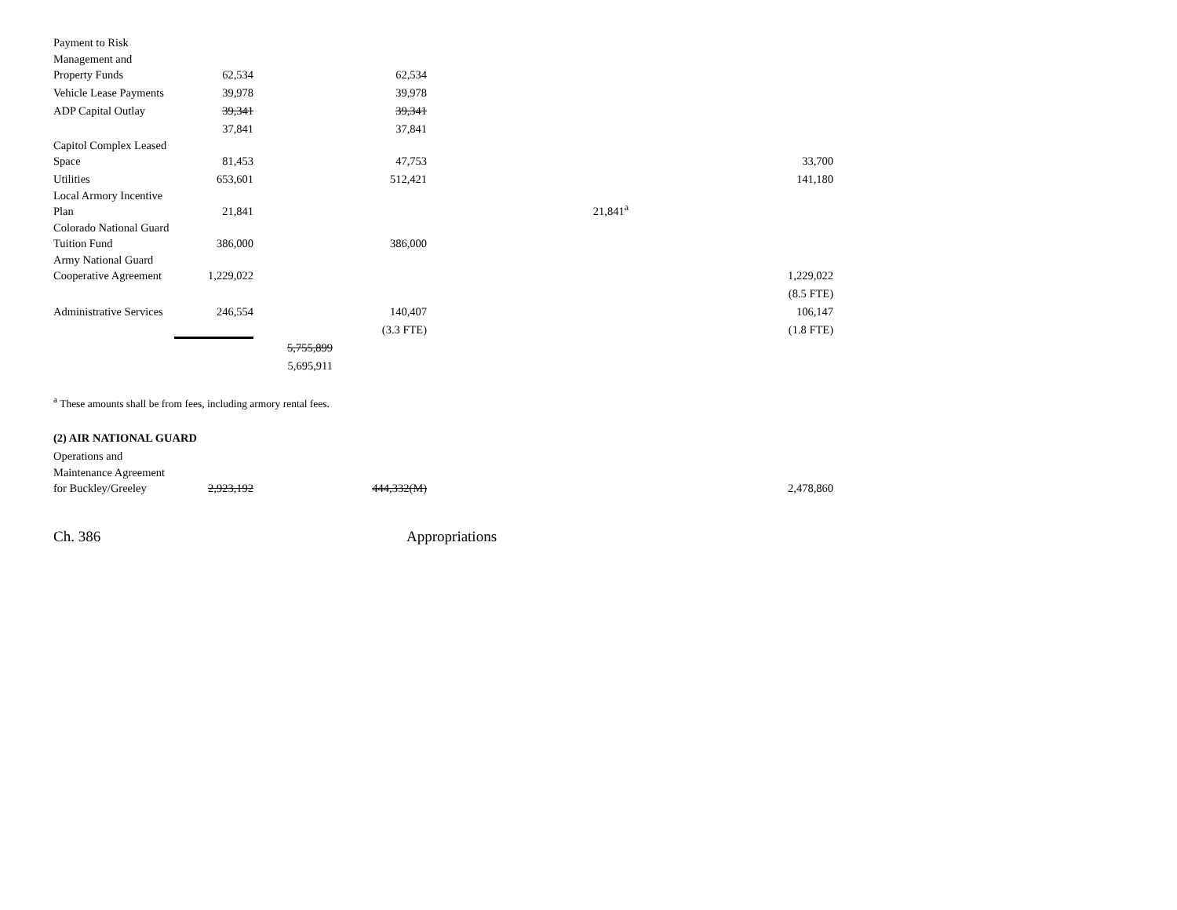| Payment to Risk Management and Property Funds | 62,534 | | 62,534 | | |
| Vehicle Lease Payments | 39,978 | | 39,978 | | |
| ADP Capital Outlay | 39,341 | | 39,341 | | |
| | 37,841 | | 37,841 | | |
| Capitol Complex Leased Space | 81,453 | | 47,753 | | 33,700 |
| Utilities | 653,601 | | 512,421 | | 141,180 |
| Local Armory Incentive Plan | 21,841 | | | 21,841<sup>a</sup> | |
| Colorado National Guard Tuition Fund | 386,000 | | 386,000 | | |
| Army National Guard Cooperative Agreement | 1,229,022 | | | | 1,229,022 |
| | | | | | (8.5 FTE) |
| Administrative Services | 246,554 | | 140,407 | | 106,147 |
| | | | (3.3 FTE) | | (1.8 FTE) |
| | | 5,755,899 | | | |
| | | 5,695,911 | | | |
<sup>a</sup> These amounts shall be from fees, including armory rental fees.
(2) AIR NATIONAL GUARD
| Operations and Maintenance Agreement for Buckley/Greeley | 2,923,192 | | 444,332(M) | | 2,478,860 |
Ch. 386 Appropriations